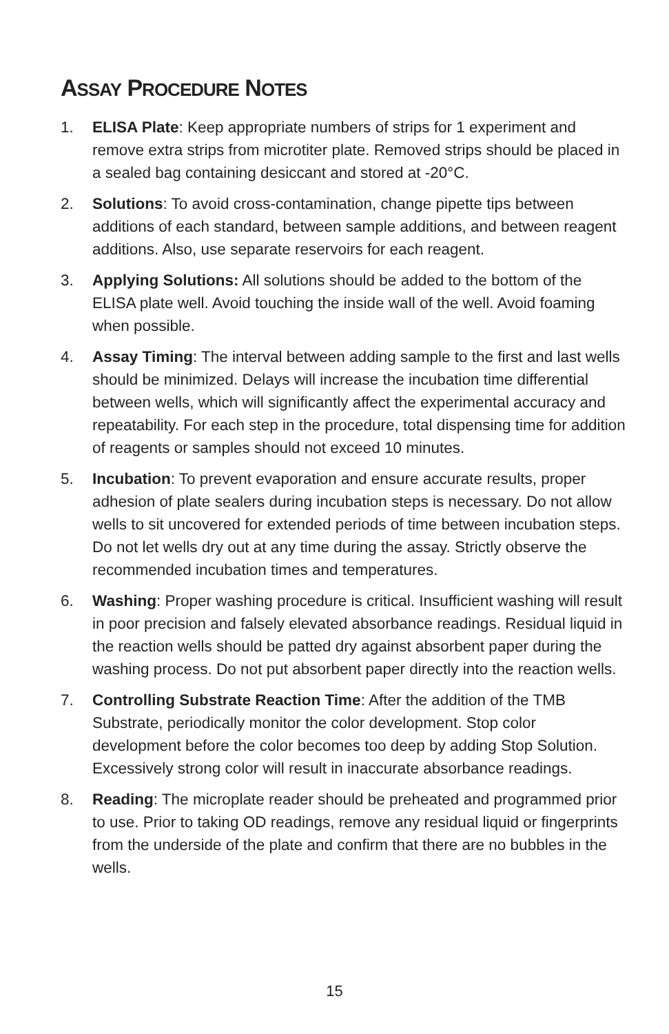ASSAY PROCEDURE NOTES
1. ELISA Plate: Keep appropriate numbers of strips for 1 experiment and remove extra strips from microtiter plate. Removed strips should be placed in a sealed bag containing desiccant and stored at -20°C.
2. Solutions: To avoid cross-contamination, change pipette tips between additions of each standard, between sample additions, and between reagent additions. Also, use separate reservoirs for each reagent.
3. Applying Solutions: All solutions should be added to the bottom of the ELISA plate well. Avoid touching the inside wall of the well. Avoid foaming when possible.
4. Assay Timing: The interval between adding sample to the first and last wells should be minimized. Delays will increase the incubation time differential between wells, which will significantly affect the experimental accuracy and repeatability. For each step in the procedure, total dispensing time for addition of reagents or samples should not exceed 10 minutes.
5. Incubation: To prevent evaporation and ensure accurate results, proper adhesion of plate sealers during incubation steps is necessary. Do not allow wells to sit uncovered for extended periods of time between incubation steps. Do not let wells dry out at any time during the assay. Strictly observe the recommended incubation times and temperatures.
6. Washing: Proper washing procedure is critical. Insufficient washing will result in poor precision and falsely elevated absorbance readings. Residual liquid in the reaction wells should be patted dry against absorbent paper during the washing process. Do not put absorbent paper directly into the reaction wells.
7. Controlling Substrate Reaction Time: After the addition of the TMB Substrate, periodically monitor the color development. Stop color development before the color becomes too deep by adding Stop Solution. Excessively strong color will result in inaccurate absorbance readings.
8. Reading: The microplate reader should be preheated and programmed prior to use. Prior to taking OD readings, remove any residual liquid or fingerprints from the underside of the plate and confirm that there are no bubbles in the wells.
15